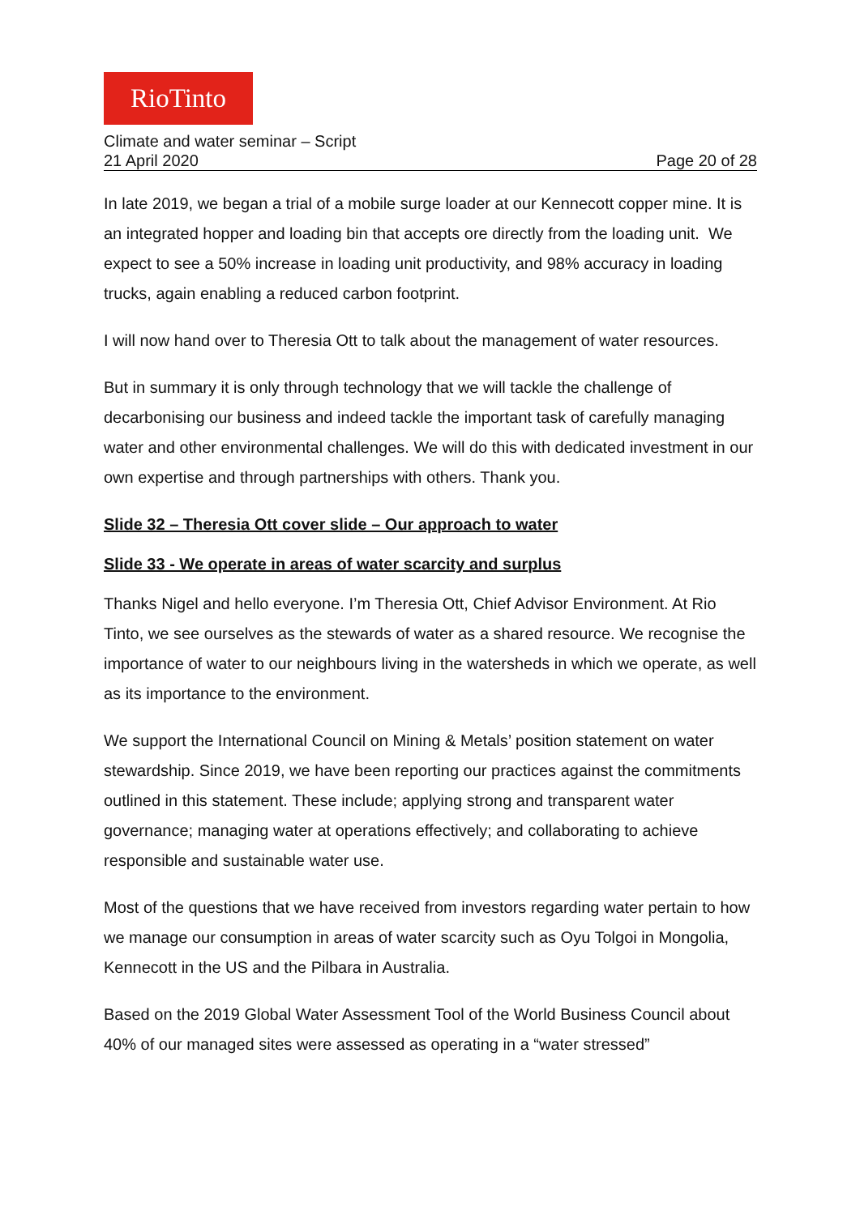RioTinto
Climate and water seminar – Script
21 April 2020 Page 20 of 28
In late 2019, we began a trial of a mobile surge loader at our Kennecott copper mine. It is an integrated hopper and loading bin that accepts ore directly from the loading unit. We expect to see a 50% increase in loading unit productivity, and 98% accuracy in loading trucks, again enabling a reduced carbon footprint.
I will now hand over to Theresia Ott to talk about the management of water resources.
But in summary it is only through technology that we will tackle the challenge of decarbonising our business and indeed tackle the important task of carefully managing water and other environmental challenges. We will do this with dedicated investment in our own expertise and through partnerships with others. Thank you.
Slide 32 – Theresia Ott cover slide – Our approach to water
Slide 33 - We operate in areas of water scarcity and surplus
Thanks Nigel and hello everyone. I’m Theresia Ott, Chief Advisor Environment. At Rio Tinto, we see ourselves as the stewards of water as a shared resource. We recognise the importance of water to our neighbours living in the watersheds in which we operate, as well as its importance to the environment.
We support the International Council on Mining & Metals’ position statement on water stewardship. Since 2019, we have been reporting our practices against the commitments outlined in this statement. These include; applying strong and transparent water governance; managing water at operations effectively; and collaborating to achieve responsible and sustainable water use.
Most of the questions that we have received from investors regarding water pertain to how we manage our consumption in areas of water scarcity such as Oyu Tolgoi in Mongolia, Kennecott in the US and the Pilbara in Australia.
Based on the 2019 Global Water Assessment Tool of the World Business Council about 40% of our managed sites were assessed as operating in a “water stressed”